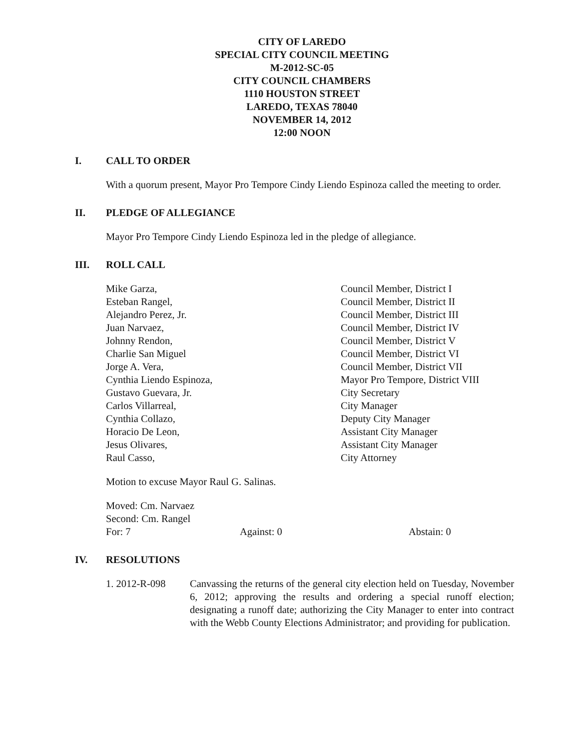CITY OF LAREDO
SPECIAL CITY COUNCIL MEETING
M-2012-SC-05
CITY COUNCIL CHAMBERS
1110 HOUSTON STREET
LAREDO, TEXAS 78040
NOVEMBER 14, 2012
12:00 NOON
I. CALL TO ORDER
With a quorum present, Mayor Pro Tempore Cindy Liendo Espinoza called the meeting to order.
II. PLEDGE OF ALLEGIANCE
Mayor Pro Tempore Cindy Liendo Espinoza led in the pledge of allegiance.
III. ROLL CALL
Mike Garza,
Esteban Rangel,
Alejandro Perez, Jr.
Juan Narvaez,
Johnny Rendon,
Charlie San Miguel
Jorge A. Vera,
Cynthia Liendo Espinoza,
Gustavo Guevara, Jr.
Carlos Villarreal,
Cynthia Collazo,
Horacio De Leon,
Jesus Olivares,
Raul Casso,
Council Member, District I
Council Member, District II
Council Member, District III
Council Member, District IV
Council Member, District V
Council Member, District VI
Council Member, District VII
Mayor Pro Tempore, District VIII
City Secretary
City Manager
Deputy City Manager
Assistant City Manager
Assistant City Manager
City Attorney
Motion to excuse Mayor Raul G. Salinas.
Moved: Cm. Narvaez
Second: Cm. Rangel
For: 7 Against: 0 Abstain: 0
IV. RESOLUTIONS
1. 2012-R-098 Canvassing the returns of the general city election held on Tuesday, November 6, 2012; approving the results and ordering a special runoff election; designating a runoff date; authorizing the City Manager to enter into contract with the Webb County Elections Administrator; and providing for publication.